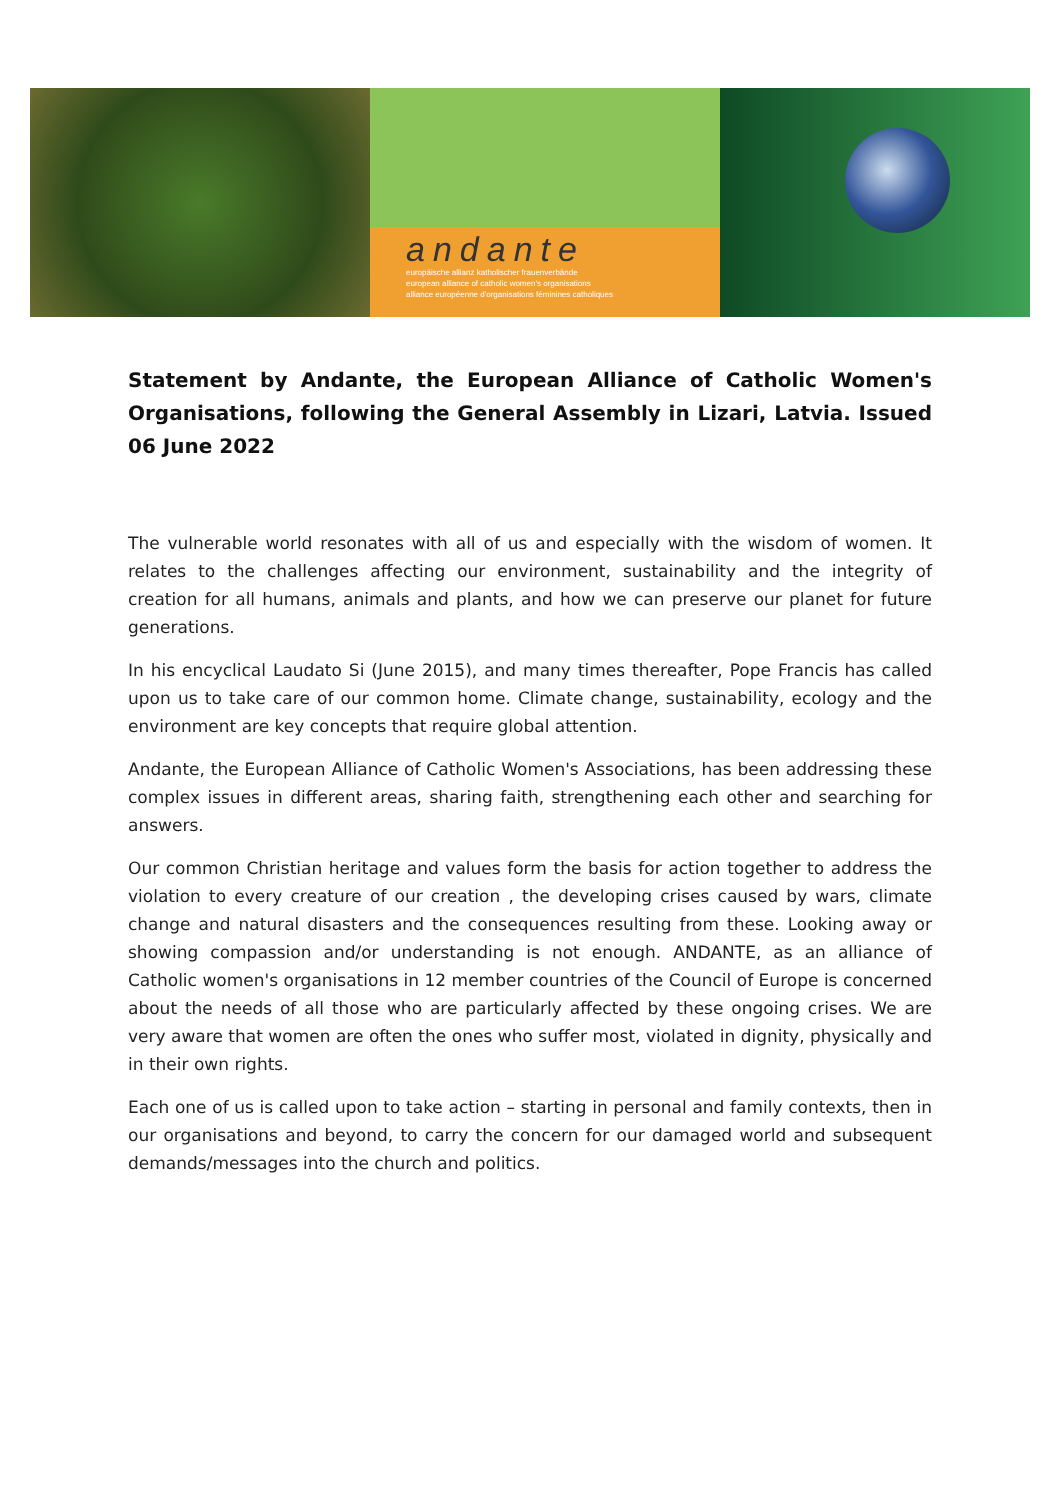andante
europäische allianz katholischer frauenverbände
european alliance of catholic women's organisations
alliance européenne d'organisations féminines catholiques
Statement by Andante, the European Alliance of Catholic Women's Organisations, following the General Assembly in Lizari, Latvia. Issued 06 June 2022
The vulnerable world resonates with all of us and especially with the wisdom of women. It relates to the challenges affecting our environment, sustainability and the integrity of creation for all humans, animals and plants, and how we can preserve our planet for future generations.
In his encyclical Laudato Si (June 2015), and many times thereafter, Pope Francis has called upon us to take care of our common home. Climate change, sustainability, ecology and the environment are key concepts that require global attention.
Andante, the European Alliance of Catholic Women's Associations, has been addressing these complex issues in different areas, sharing faith, strengthening each other and searching for answers.
Our common Christian heritage and values form the basis for action together to address the violation to every creature of our creation , the developing crises caused by wars, climate change and natural disasters and the consequences resulting from these. Looking away or showing compassion and/or understanding is not enough. ANDANTE, as an alliance of Catholic women's organisations in 12 member countries of the Council of Europe is concerned about the needs of all those who are particularly affected by these ongoing crises. We are very aware that women are often the ones who suffer most, violated in dignity, physically and in their own rights.
Each one of us is called upon to take action – starting in personal and family contexts, then in our organisations and beyond, to carry the concern for our damaged world and subsequent demands/messages into the church and politics.